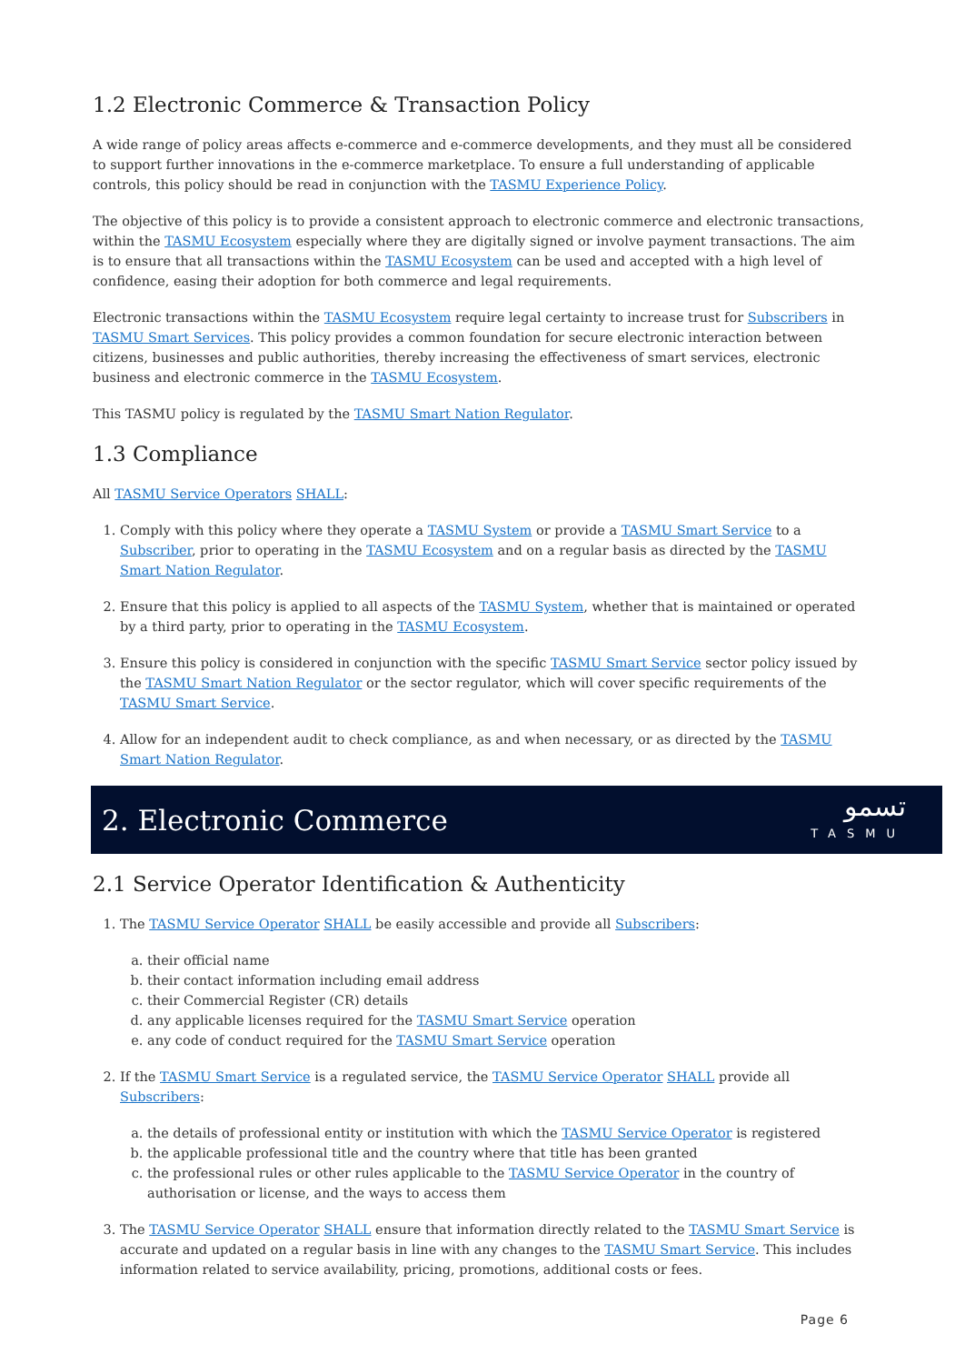1.2 Electronic Commerce & Transaction Policy
A wide range of policy areas affects e-commerce and e-commerce developments, and they must all be considered to support further innovations in the e-commerce marketplace. To ensure a full understanding of applicable controls, this policy should be read in conjunction with the TASMU Experience Policy.
The objective of this policy is to provide a consistent approach to electronic commerce and electronic transactions, within the TASMU Ecosystem especially where they are digitally signed or involve payment transactions. The aim is to ensure that all transactions within the TASMU Ecosystem can be used and accepted with a high level of confidence, easing their adoption for both commerce and legal requirements.
Electronic transactions within the TASMU Ecosystem require legal certainty to increase trust for Subscribers in TASMU Smart Services. This policy provides a common foundation for secure electronic interaction between citizens, businesses and public authorities, thereby increasing the effectiveness of smart services, electronic business and electronic commerce in the TASMU Ecosystem.
This TASMU policy is regulated by the TASMU Smart Nation Regulator.
1.3 Compliance
All TASMU Service Operators SHALL:
1. Comply with this policy where they operate a TASMU System or provide a TASMU Smart Service to a Subscriber, prior to operating in the TASMU Ecosystem and on a regular basis as directed by the TASMU Smart Nation Regulator.
2. Ensure that this policy is applied to all aspects of the TASMU System, whether that is maintained or operated by a third party, prior to operating in the TASMU Ecosystem.
3. Ensure this policy is considered in conjunction with the specific TASMU Smart Service sector policy issued by the TASMU Smart Nation Regulator or the sector regulator, which will cover specific requirements of the TASMU Smart Service.
4. Allow for an independent audit to check compliance, as and when necessary, or as directed by the TASMU Smart Nation Regulator.
2. Electronic Commerce
تسمو
TASMU
2.1 Service Operator Identification & Authenticity
1. The TASMU Service Operator SHALL be easily accessible and provide all Subscribers:
a. their official name
b. their contact information including email address
c. their Commercial Register (CR) details
d. any applicable licenses required for the TASMU Smart Service operation
e. any code of conduct required for the TASMU Smart Service operation
2. If the TASMU Smart Service is a regulated service, the TASMU Service Operator SHALL provide all Subscribers:
a. the details of professional entity or institution with which the TASMU Service Operator is registered
b. the applicable professional title and the country where that title has been granted
c. the professional rules or other rules applicable to the TASMU Service Operator in the country of authorisation or license, and the ways to access them
3. The TASMU Service Operator SHALL ensure that information directly related to the TASMU Smart Service is accurate and updated on a regular basis in line with any changes to the TASMU Smart Service. This includes information related to service availability, pricing, promotions, additional costs or fees.
Page 6